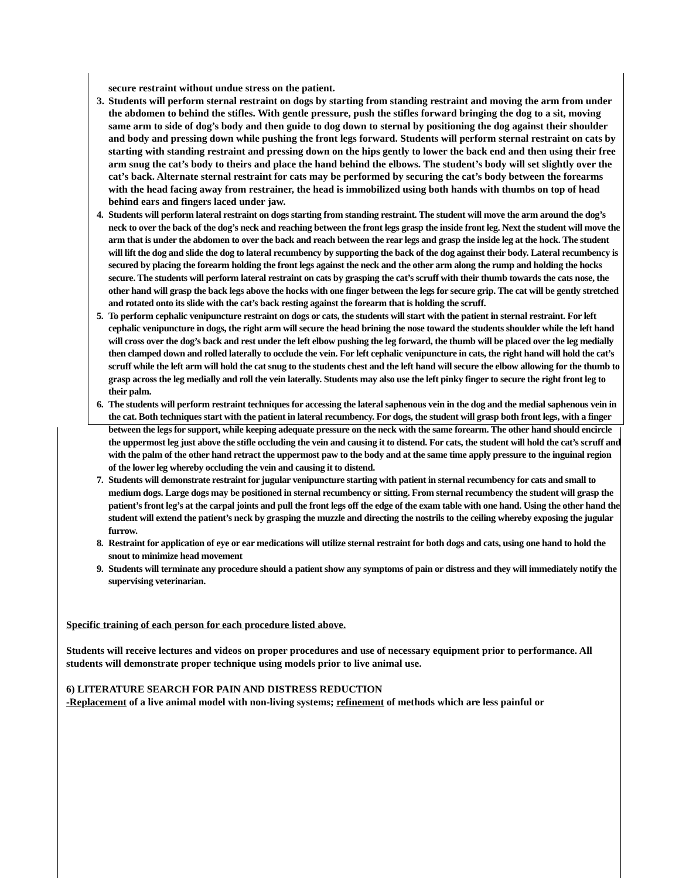secure restraint without undue stress on the patient.
3. Students will perform sternal restraint on dogs by starting from standing restraint and moving the arm from under the abdomen to behind the stifles. With gentle pressure, push the stifles forward bringing the dog to a sit, moving same arm to side of dog’s body and then guide to dog down to sternal by positioning the dog against their shoulder and body and pressing down while pushing the front legs forward. Students will perform sternal restraint on cats by starting with standing restraint and pressing down on the hips gently to lower the back end and then using their free arm snug the cat’s body to theirs and place the hand behind the elbows. The student’s body will set slightly over the cat’s back. Alternate sternal restraint for cats may be performed by securing the cat’s body between the forearms with the head facing away from restrainer, the head is immobilized using both hands with thumbs on top of head behind ears and fingers laced under jaw.
4. Students will perform lateral restraint on dogs starting from standing restraint. The student will move the arm around the dog’s neck to over the back of the dog’s neck and reaching between the front legs grasp the inside front leg. Next the student will move the arm that is under the abdomen to over the back and reach between the rear legs and grasp the inside leg at the hock. The student will lift the dog and slide the dog to lateral recumbency by supporting the back of the dog against their body. Lateral recumbency is secured by placing the forearm holding the front legs against the neck and the other arm along the rump and holding the hocks secure. The students will perform lateral restraint on cats by grasping the cat’s scruff with their thumb towards the cats nose, the other hand will grasp the back legs above the hocks with one finger between the legs for secure grip. The cat will be gently stretched and rotated onto its slide with the cat’s back resting against the forearm that is holding the scruff.
5. To perform cephalic venipuncture restraint on dogs or cats, the students will start with the patient in sternal restraint. For left cephalic venipuncture in dogs, the right arm will secure the head brining the nose toward the students shoulder while the left hand will cross over the dog’s back and rest under the left elbow pushing the leg forward, the thumb will be placed over the leg medially then clamped down and rolled laterally to occlude the vein. For left cephalic venipuncture in cats, the right hand will hold the cat’s scruff while the left arm will hold the cat snug to the students chest and the left hand will secure the elbow allowing for the thumb to grasp across the leg medially and roll the vein laterally. Students may also use the left pinky finger to secure the right front leg to their palm.
6. The students will perform restraint techniques for accessing the lateral saphenous vein in the dog and the medial saphenous vein in the cat. Both techniques start with the patient in lateral recumbency. For dogs, the student will grasp both front legs, with a finger between the legs for support, while keeping adequate pressure on the neck with the same forearm. The other hand should encircle the uppermost leg just above the stifle occluding the vein and causing it to distend. For cats, the student will hold the cat’s scruff and with the palm of the other hand retract the uppermost paw to the body and at the same time apply pressure to the inguinal region of the lower leg whereby occluding the vein and causing it to distend.
7. Students will demonstrate restraint for jugular venipuncture starting with patient in sternal recumbency for cats and small to medium dogs. Large dogs may be positioned in sternal recumbency or sitting. From sternal recumbency the student will grasp the patient’s front leg’s at the carpal joints and pull the front legs off the edge of the exam table with one hand. Using the other hand the student will extend the patient’s neck by grasping the muzzle and directing the nostrils to the ceiling whereby exposing the jugular furrow.
8. Restraint for application of eye or ear medications will utilize sternal restraint for both dogs and cats, using one hand to hold the snout to minimize head movement
9. Students will terminate any procedure should a patient show any symptoms of pain or distress and they will immediately notify the supervising veterinarian.
Specific training of each person for each procedure listed above.
Students will receive lectures and videos on proper procedures and use of necessary equipment prior to performance. All students will demonstrate proper technique using models prior to live animal use.
6) LITERATURE SEARCH FOR PAIN AND DISTRESS REDUCTION
-Replacement of a live animal model with non-living systems; refinement of methods which are less painful or